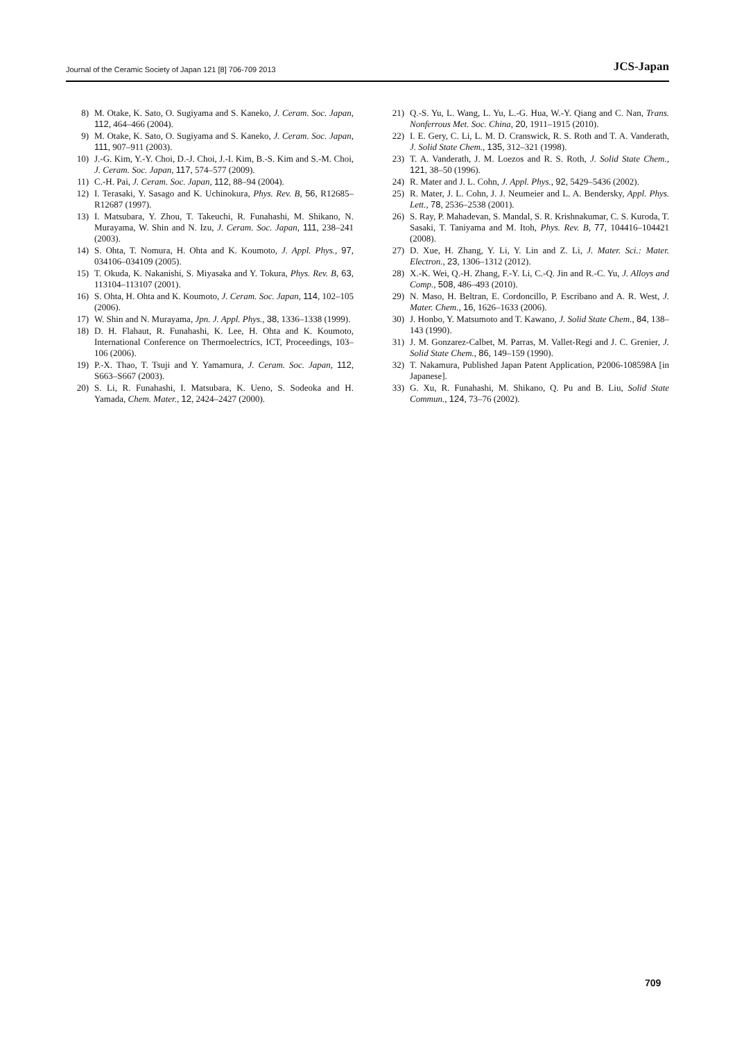Journal of the Ceramic Society of Japan 121 [8] 706-709 2013 JCS-Japan
8) M. Otake, K. Sato, O. Sugiyama and S. Kaneko, J. Ceram. Soc. Japan, 112, 464–466 (2004).
9) M. Otake, K. Sato, O. Sugiyama and S. Kaneko, J. Ceram. Soc. Japan, 111, 907–911 (2003).
10) J.-G. Kim, Y.-Y. Choi, D.-J. Choi, J.-I. Kim, B.-S. Kim and S.-M. Choi, J. Ceram. Soc. Japan, 117, 574–577 (2009).
11) C.-H. Pai, J. Ceram. Soc. Japan, 112, 88–94 (2004).
12) I. Terasaki, Y. Sasago and K. Uchinokura, Phys. Rev. B, 56, R12685–R12687 (1997).
13) I. Matsubara, Y. Zhou, T. Takeuchi, R. Funahashi, M. Shikano, N. Murayama, W. Shin and N. Izu, J. Ceram. Soc. Japan, 111, 238–241 (2003).
14) S. Ohta, T. Nomura, H. Ohta and K. Koumoto, J. Appl. Phys., 97, 034106–034109 (2005).
15) T. Okuda, K. Nakanishi, S. Miyasaka and Y. Tokura, Phys. Rev. B, 63, 113104–113107 (2001).
16) S. Ohta, H. Ohta and K. Koumoto, J. Ceram. Soc. Japan, 114, 102–105 (2006).
17) W. Shin and N. Murayama, Jpn. J. Appl. Phys., 38, 1336–1338 (1999).
18) D. H. Flahaut, R. Funahashi, K. Lee, H. Ohta and K. Koumoto, International Conference on Thermoelectrics, ICT, Proceedings, 103–106 (2006).
19) P.-X. Thao, T. Tsuji and Y. Yamamura, J. Ceram. Soc. Japan, 112, S663–S667 (2003).
20) S. Li, R. Funahashi, I. Matsubara, K. Ueno, S. Sodeoka and H. Yamada, Chem. Mater., 12, 2424–2427 (2000).
21) Q.-S. Yu, L. Wang, L. Yu, L.-G. Hua, W.-Y. Qiang and C. Nan, Trans. Nonferrous Met. Soc. China, 20, 1911–1915 (2010).
22) I. E. Gery, C. Li, L. M. D. Cranswick, R. S. Roth and T. A. Vanderath, J. Solid State Chem., 135, 312–321 (1998).
23) T. A. Vanderath, J. M. Loezos and R. S. Roth, J. Solid State Chem., 121, 38–50 (1996).
24) R. Mater and J. L. Cohn, J. Appl. Phys., 92, 5429–5436 (2002).
25) R. Mater, J. L. Cohn, J. J. Neumeier and L. A. Bendersky, Appl. Phys. Lett., 78, 2536–2538 (2001).
26) S. Ray, P. Mahadevan, S. Mandal, S. R. Krishnakumar, C. S. Kuroda, T. Sasaki, T. Taniyama and M. Itoh, Phys. Rev. B, 77, 104416–104421 (2008).
27) D. Xue, H. Zhang, Y. Li, Y. Lin and Z. Li, J. Mater. Sci.: Mater. Electron., 23, 1306–1312 (2012).
28) X.-K. Wei, Q.-H. Zhang, F.-Y. Li, C.-Q. Jin and R.-C. Yu, J. Alloys and Comp., 508, 486–493 (2010).
29) N. Maso, H. Beltran, E. Cordoncillo, P. Escribano and A. R. West, J. Mater. Chem., 16, 1626–1633 (2006).
30) J. Honbo, Y. Matsumoto and T. Kawano, J. Solid State Chem., 84, 138–143 (1990).
31) J. M. Gonzarez-Calbet, M. Parras, M. Vallet-Regi and J. C. Grenier, J. Solid State Chem., 86, 149–159 (1990).
32) T. Nakamura, Published Japan Patent Application, P2006-108598A [in Japanese].
33) G. Xu, R. Funahashi, M. Shikano, Q. Pu and B. Liu, Solid State Commun., 124, 73–76 (2002).
709